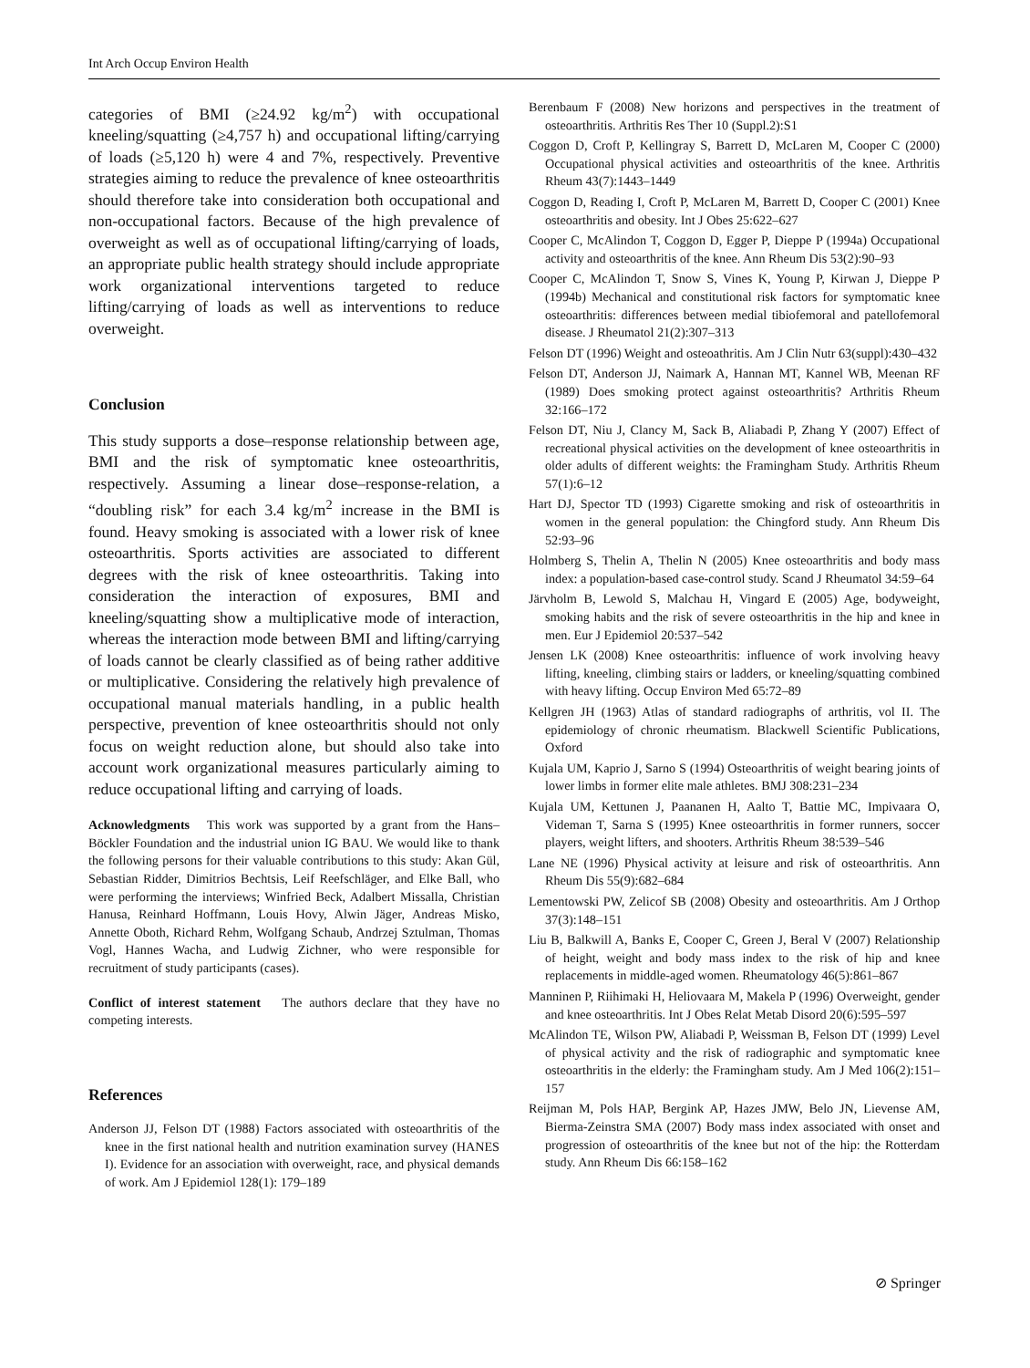Int Arch Occup Environ Health
categories of BMI (≥24.92 kg/m<sup>2</sup>) with occupational kneeling/squatting (≥4,757 h) and occupational lifting/carrying of loads (≥5,120 h) were 4 and 7%, respectively. Preventive strategies aiming to reduce the prevalence of knee osteoarthritis should therefore take into consideration both occupational and non-occupational factors. Because of the high prevalence of overweight as well as of occupational lifting/carrying of loads, an appropriate public health strategy should include appropriate work organizational interventions targeted to reduce lifting/carrying of loads as well as interventions to reduce overweight.
Conclusion
This study supports a dose–response relationship between age, BMI and the risk of symptomatic knee osteoarthritis, respectively. Assuming a linear dose–response-relation, a “doubling risk” for each 3.4 kg/m<sup>2</sup> increase in the BMI is found. Heavy smoking is associated with a lower risk of knee osteoarthritis. Sports activities are associated to different degrees with the risk of knee osteoarthritis. Taking into consideration the interaction of exposures, BMI and kneeling/squatting show a multiplicative mode of interaction, whereas the interaction mode between BMI and lifting/carrying of loads cannot be clearly classified as of being rather additive or multiplicative. Considering the relatively high prevalence of occupational manual materials handling, in a public health perspective, prevention of knee osteoarthritis should not only focus on weight reduction alone, but should also take into account work organizational measures particularly aiming to reduce occupational lifting and carrying of loads.
Acknowledgments This work was supported by a grant from the Hans–Böckler Foundation and the industrial union IG BAU. We would like to thank the following persons for their valuable contributions to this study: Akan Gül, Sebastian Ridder, Dimitrios Bechtsis, Leif Reefschläger, and Elke Ball, who were performing the interviews; Winfried Beck, Adalbert Missalla, Christian Hanusa, Reinhard Hoffmann, Louis Hovy, Alwin Jäger, Andreas Misko, Annette Oboth, Richard Rehm, Wolfgang Schaub, Andrzej Sztulman, Thomas Vogl, Hannes Wacha, and Ludwig Zichner, who were responsible for recruitment of study participants (cases).
Conflict of interest statement The authors declare that they have no competing interests.
References
Anderson JJ, Felson DT (1988) Factors associated with osteoarthritis of the knee in the first national health and nutrition examination survey (HANES I). Evidence for an association with overweight, race, and physical demands of work. Am J Epidemiol 128(1): 179–189
Berenbaum F (2008) New horizons and perspectives in the treatment of osteoarthritis. Arthritis Res Ther 10 (Suppl.2):S1
Coggon D, Croft P, Kellingray S, Barrett D, McLaren M, Cooper C (2000) Occupational physical activities and osteoarthritis of the knee. Arthritis Rheum 43(7):1443–1449
Coggon D, Reading I, Croft P, McLaren M, Barrett D, Cooper C (2001) Knee osteoarthritis and obesity. Int J Obes 25:622–627
Cooper C, McAlindon T, Coggon D, Egger P, Dieppe P (1994a) Occupational activity and osteoarthritis of the knee. Ann Rheum Dis 53(2):90–93
Cooper C, McAlindon T, Snow S, Vines K, Young P, Kirwan J, Dieppe P (1994b) Mechanical and constitutional risk factors for symptomatic knee osteoarthritis: differences between medial tibiofemoral and patellofemoral disease. J Rheumatol 21(2):307–313
Felson DT (1996) Weight and osteoathritis. Am J Clin Nutr 63(suppl):430–432
Felson DT, Anderson JJ, Naimark A, Hannan MT, Kannel WB, Meenan RF (1989) Does smoking protect against osteoarthritis? Arthritis Rheum 32:166–172
Felson DT, Niu J, Clancy M, Sack B, Aliabadi P, Zhang Y (2007) Effect of recreational physical activities on the development of knee osteoarthritis in older adults of different weights: the Framingham Study. Arthritis Rheum 57(1):6–12
Hart DJ, Spector TD (1993) Cigarette smoking and risk of osteoarthritis in women in the general population: the Chingford study. Ann Rheum Dis 52:93–96
Holmberg S, Thelin A, Thelin N (2005) Knee osteoarthritis and body mass index: a population-based case-control study. Scand J Rheumatol 34:59–64
Järvholm B, Lewold S, Malchau H, Vingard E (2005) Age, bodyweight, smoking habits and the risk of severe osteoarthritis in the hip and knee in men. Eur J Epidemiol 20:537–542
Jensen LK (2008) Knee osteoarthritis: influence of work involving heavy lifting, kneeling, climbing stairs or ladders, or kneeling/squatting combined with heavy lifting. Occup Environ Med 65:72–89
Kellgren JH (1963) Atlas of standard radiographs of arthritis, vol II. The epidemiology of chronic rheumatism. Blackwell Scientific Publications, Oxford
Kujala UM, Kaprio J, Sarno S (1994) Osteoarthritis of weight bearing joints of lower limbs in former elite male athletes. BMJ 308:231–234
Kujala UM, Kettunen J, Paananen H, Aalto T, Battie MC, Impivaara O, Videman T, Sarna S (1995) Knee osteoarthritis in former runners, soccer players, weight lifters, and shooters. Arthritis Rheum 38:539–546
Lane NE (1996) Physical activity at leisure and risk of osteoarthritis. Ann Rheum Dis 55(9):682–684
Lementowski PW, Zelicof SB (2008) Obesity and osteoarthritis. Am J Orthop 37(3):148–151
Liu B, Balkwill A, Banks E, Cooper C, Green J, Beral V (2007) Relationship of height, weight and body mass index to the risk of hip and knee replacements in middle-aged women. Rheumatology 46(5):861–867
Manninen P, Riihimaki H, Heliovaara M, Makela P (1996) Overweight, gender and knee osteoarthritis. Int J Obes Relat Metab Disord 20(6):595–597
McAlindon TE, Wilson PW, Aliabadi P, Weissman B, Felson DT (1999) Level of physical activity and the risk of radiographic and symptomatic knee osteoarthritis in the elderly: the Framingham study. Am J Med 106(2):151–157
Reijman M, Pols HAP, Bergink AP, Hazes JMW, Belo JN, Lievense AM, Bierma-Zeinstra SMA (2007) Body mass index associated with onset and progression of osteoarthritis of the knee but not of the hip: the Rotterdam study. Ann Rheum Dis 66:158–162
⊘ Springer